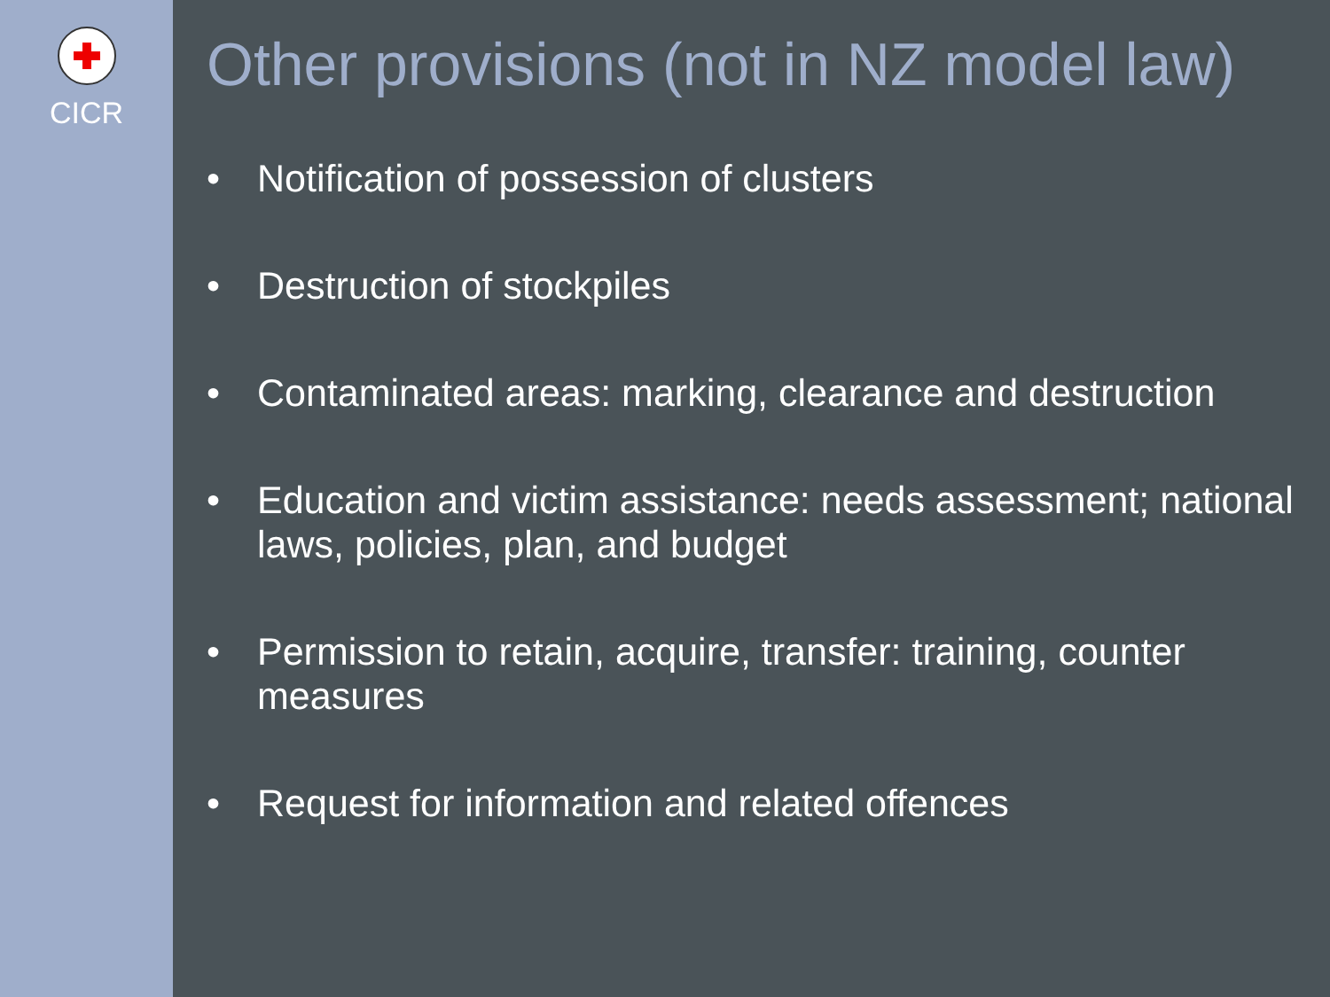CICR
Other provisions (not in NZ model law)
• Notification of possession of clusters
• Destruction of stockpiles
• Contaminated areas: marking, clearance and destruction
• Education and victim assistance: needs assessment; national laws, policies, plan, and budget
• Permission to retain, acquire, transfer: training, counter measures
• Request for information and related offences